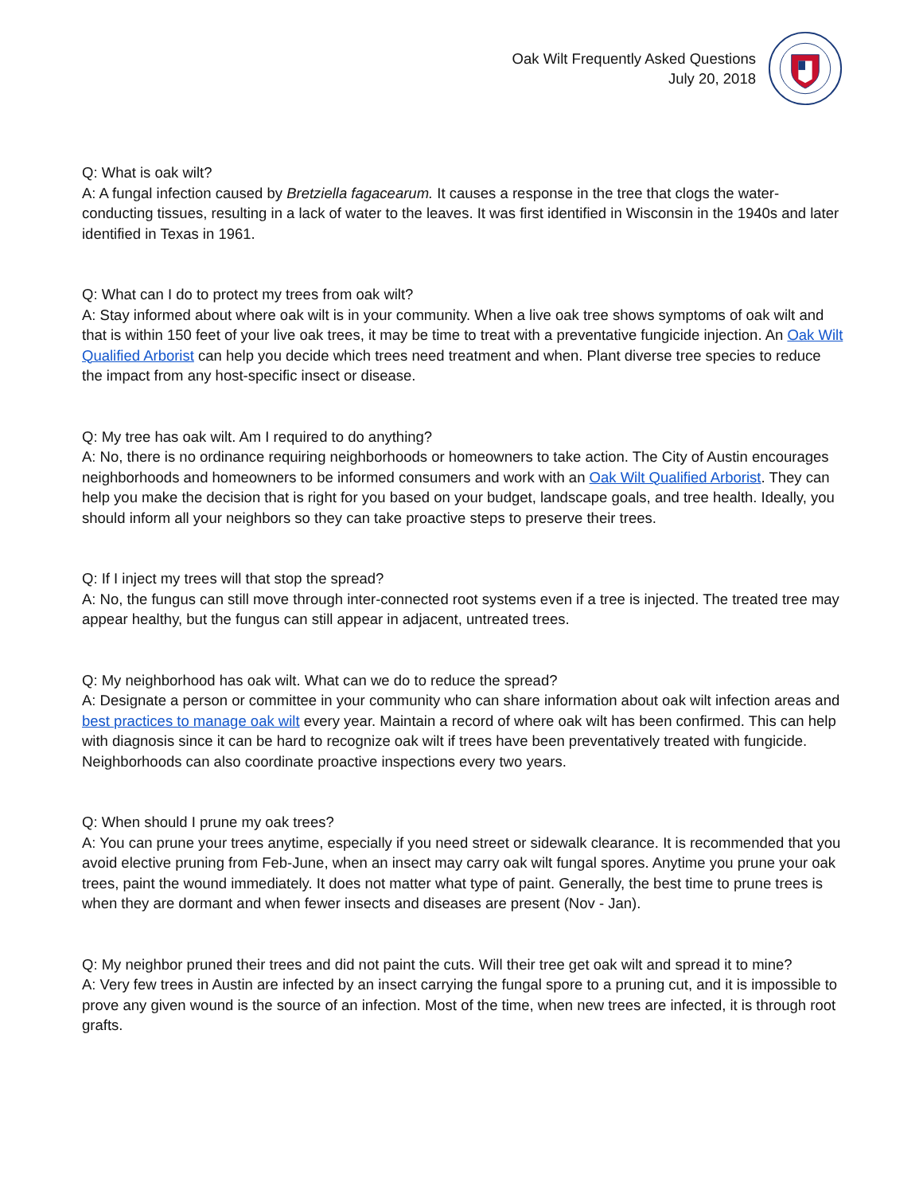Oak Wilt Frequently Asked Questions
July 20, 2018
Q: What is oak wilt?
A: A fungal infection caused by Bretziella fagacearum. It causes a response in the tree that clogs the water-conducting tissues, resulting in a lack of water to the leaves. It was first identified in Wisconsin in the 1940s and later identified in Texas in 1961.
Q: What can I do to protect my trees from oak wilt?
A: Stay informed about where oak wilt is in your community. When a live oak tree shows symptoms of oak wilt and that is within 150 feet of your live oak trees, it may be time to treat with a preventative fungicide injection. An Oak Wilt Qualified Arborist can help you decide which trees need treatment and when. Plant diverse tree species to reduce the impact from any host-specific insect or disease.
Q: My tree has oak wilt. Am I required to do anything?
A: No, there is no ordinance requiring neighborhoods or homeowners to take action. The City of Austin encourages neighborhoods and homeowners to be informed consumers and work with an Oak Wilt Qualified Arborist. They can help you make the decision that is right for you based on your budget, landscape goals, and tree health. Ideally, you should inform all your neighbors so they can take proactive steps to preserve their trees.
Q: If I inject my trees will that stop the spread?
A: No, the fungus can still move through inter-connected root systems even if a tree is injected. The treated tree may appear healthy, but the fungus can still appear in adjacent, untreated trees.
Q: My neighborhood has oak wilt. What can we do to reduce the spread?
A: Designate a person or committee in your community who can share information about oak wilt infection areas and best practices to manage oak wilt every year. Maintain a record of where oak wilt has been confirmed. This can help with diagnosis since it can be hard to recognize oak wilt if trees have been preventatively treated with fungicide. Neighborhoods can also coordinate proactive inspections every two years.
Q: When should I prune my oak trees?
A: You can prune your trees anytime, especially if you need street or sidewalk clearance. It is recommended that you avoid elective pruning from Feb-June, when an insect may carry oak wilt fungal spores. Anytime you prune your oak trees, paint the wound immediately. It does not matter what type of paint. Generally, the best time to prune trees is when they are dormant and when fewer insects and diseases are present (Nov - Jan).
Q: My neighbor pruned their trees and did not paint the cuts. Will their tree get oak wilt and spread it to mine?
A: Very few trees in Austin are infected by an insect carrying the fungal spore to a pruning cut, and it is impossible to prove any given wound is the source of an infection. Most of the time, when new trees are infected, it is through root grafts.